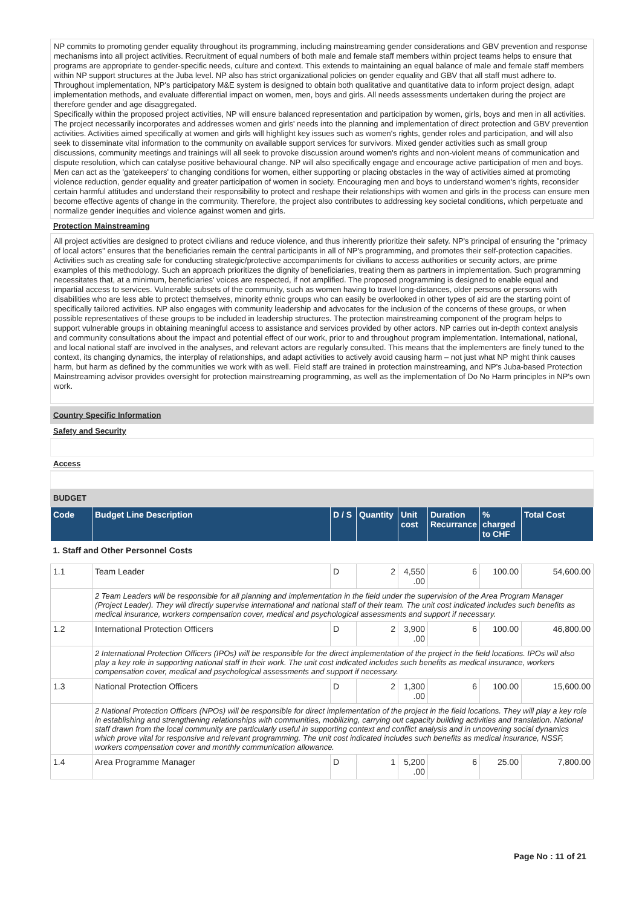NP commits to promoting gender equality throughout its programming, including mainstreaming gender considerations and GBV prevention and response mechanisms into all project activities. Recruitment of equal numbers of both male and female staff members within project teams helps to ensure that programs are appropriate to gender-specific needs, culture and context. This extends to maintaining an equal balance of male and female staff members within NP support structures at the Juba level. NP also has strict organizational policies on gender equality and GBV that all staff must adhere to. Throughout implementation, NP's participatory M&E system is designed to obtain both qualitative and quantitative data to inform project design, adapt implementation methods, and evaluate differential impact on women, men, boys and girls. All needs assessments undertaken during the project are therefore gender and age disaggregated.
Specifically within the proposed project activities, NP will ensure balanced representation and participation by women, girls, boys and men in all activities. The project necessarily incorporates and addresses women and girls' needs into the planning and implementation of direct protection and GBV prevention activities. Activities aimed specifically at women and girls will highlight key issues such as women's rights, gender roles and participation, and will also seek to disseminate vital information to the community on available support services for survivors. Mixed gender activities such as small group discussions, community meetings and trainings will all seek to provoke discussion around women's rights and non-violent means of communication and dispute resolution, which can catalyse positive behavioural change. NP will also specifically engage and encourage active participation of men and boys. Men can act as the 'gatekeepers' to changing conditions for women, either supporting or placing obstacles in the way of activities aimed at promoting violence reduction, gender equality and greater participation of women in society. Encouraging men and boys to understand women's rights, reconsider certain harmful attitudes and understand their responsibility to protect and reshape their relationships with women and girls in the process can ensure men become effective agents of change in the community. Therefore, the project also contributes to addressing key societal conditions, which perpetuate and normalize gender inequities and violence against women and girls.
Protection Mainstreaming
All project activities are designed to protect civilians and reduce violence, and thus inherently prioritize their safety. NP's principal of ensuring the "primacy of local actors" ensures that the beneficiaries remain the central participants in all of NP's programming, and promotes their self-protection capacities. Activities such as creating safe for conducting strategic/protective accompaniments for civilians to access authorities or security actors, are prime examples of this methodology. Such an approach prioritizes the dignity of beneficiaries, treating them as partners in implementation. Such programming necessitates that, at a minimum, beneficiaries' voices are respected, if not amplified. The proposed programming is designed to enable equal and impartial access to services. Vulnerable subsets of the community, such as women having to travel long-distances, older persons or persons with disabilities who are less able to protect themselves, minority ethnic groups who can easily be overlooked in other types of aid are the starting point of specifically tailored activities. NP also engages with community leadership and advocates for the inclusion of the concerns of these groups, or when possible representatives of these groups to be included in leadership structures. The protection mainstreaming component of the program helps to support vulnerable groups in obtaining meaningful access to assistance and services provided by other actors. NP carries out in-depth context analysis and community consultations about the impact and potential effect of our work, prior to and throughout program implementation. International, national, and local national staff are involved in the analyses, and relevant actors are regularly consulted. This means that the implementers are finely tuned to the context, its changing dynamics, the interplay of relationships, and adapt activities to actively avoid causing harm – not just what NP might think causes harm, but harm as defined by the communities we work with as well. Field staff are trained in protection mainstreaming, and NP's Juba-based Protection Mainstreaming advisor provides oversight for protection mainstreaming programming, as well as the implementation of Do No Harm principles in NP's own work.
Country Specific Information
Safety and Security
Access
BUDGET
| Code | Budget Line Description | D / S | Quantity | Unit cost | Duration Recurrance | % charged to CHF | Total Cost |
| --- | --- | --- | --- | --- | --- | --- | --- |
| 1. Staff and Other Personnel Costs | | | | | | | |
| 1.1 | Team Leader | D | 2 | 4,550 .00 | 6 | 100.00 | 54,600.00 |
| | 2 Team Leaders will be responsible for all planning and implementation in the field under the supervision of the Area Program Manager (Project Leader). They will directly supervise international and national staff of their team. The unit cost indicated includes such benefits as medical insurance, workers compensation cover, medical and psychological assessments and support if necessary. | | | | | | |
| 1.2 | International Protection Officers | D | 2 | 3,900 .00 | 6 | 100.00 | 46,800.00 |
| | 2 International Protection Officers (IPOs) will be responsible for the direct implementation of the project in the field locations. IPOs will also play a key role in supporting national staff in their work. The unit cost indicated includes such benefits as medical insurance, workers compensation cover, medical and psychological assessments and support if necessary. | | | | | | |
| 1.3 | National Protection Officers | D | 2 | 1,300 .00 | 6 | 100.00 | 15,600.00 |
| | 2 National Protection Officers (NPOs) will be responsible for direct implementation of the project in the field locations. They will play a key role in establishing and strengthening relationships with communities, mobilizing, carrying out capacity building activities and translation. National staff drawn from the local community are particularly useful in supporting context and conflict analysis and in uncovering social dynamics which prove vital for responsive and relevant programming. The unit cost indicated includes such benefits as medical insurance, NSSF, workers compensation cover and monthly communication allowance. | | | | | | |
| 1.4 | Area Programme Manager | D | 1 | 5,200 .00 | 6 | 25.00 | 7,800.00 |
Page No : 11 of 21